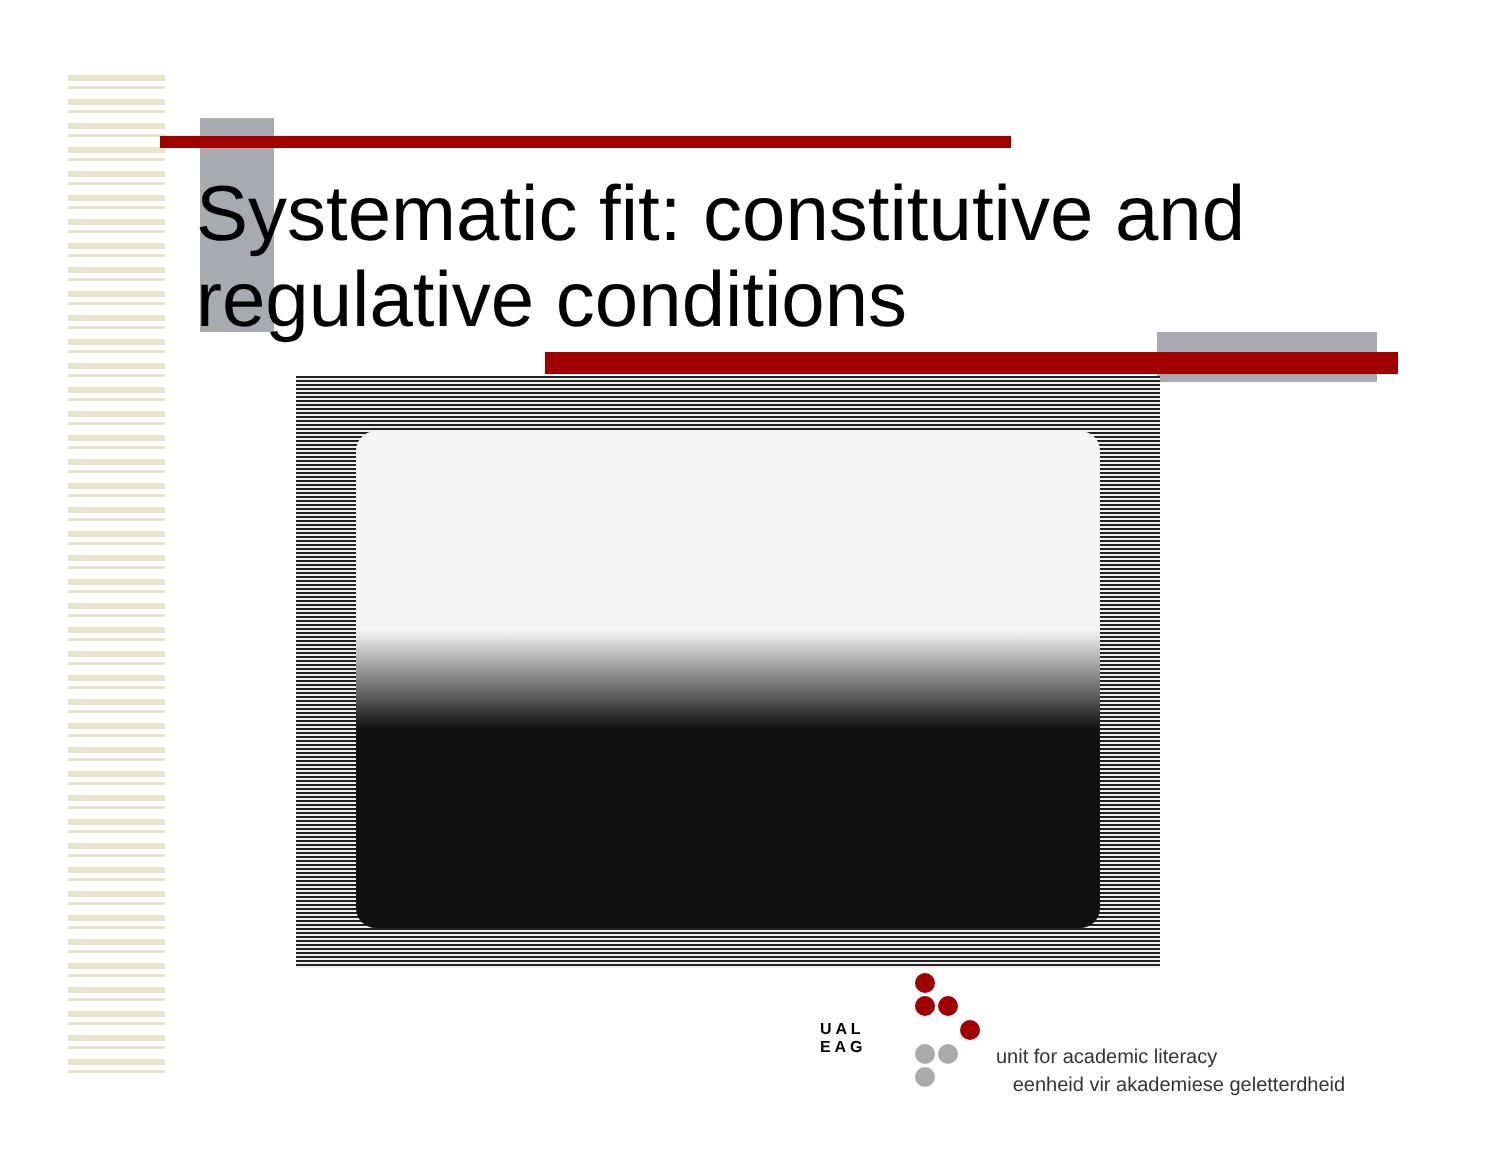Systematic fit: constitutive and regulative conditions
unit for academic literacy
eenheid vir akademiese geletterdheid
U A L
E A G